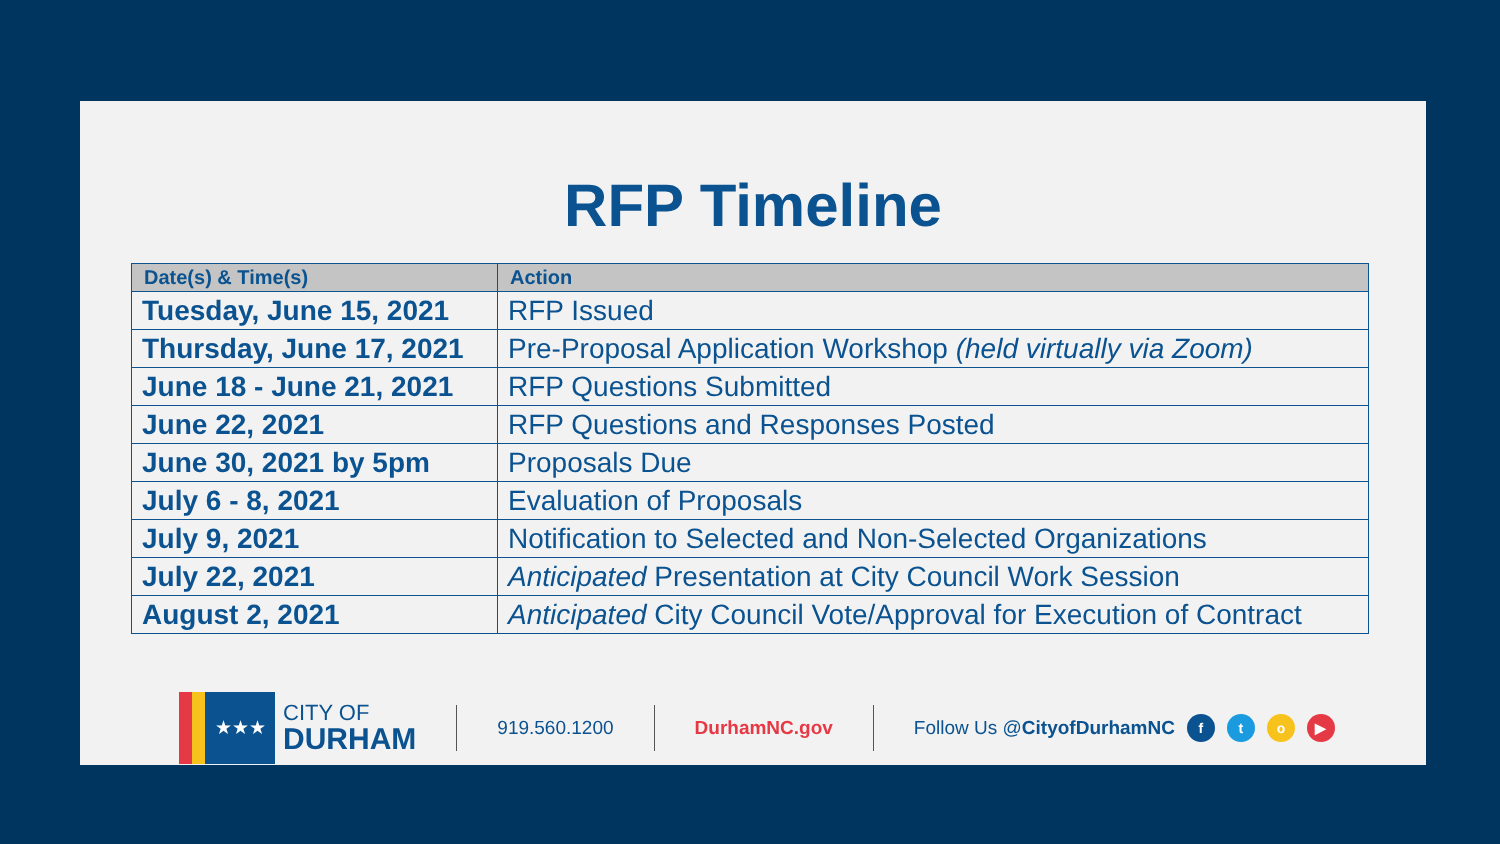RFP Timeline
| Date(s) & Time(s) | Action |
| --- | --- |
| Tuesday, June 15, 2021 | RFP Issued |
| Thursday, June 17, 2021 | Pre-Proposal Application Workshop (held virtually via Zoom) |
| June 18 - June 21, 2021 | RFP Questions Submitted |
| June 22, 2021 | RFP Questions and Responses Posted |
| June 30, 2021 by 5pm | Proposals Due |
| July 6 - 8, 2021 | Evaluation of Proposals |
| July 9, 2021 | Notification to Selected and Non-Selected Organizations |
| July 22, 2021 | Anticipated Presentation at City Council Work Session |
| August 2, 2021 | Anticipated City Council Vote/Approval for Execution of Contract |
★★★
CITY OF
DURHAM
919.560.1200 DurhamNC.gov Follow Us @CityofDurhamNC fto ▶